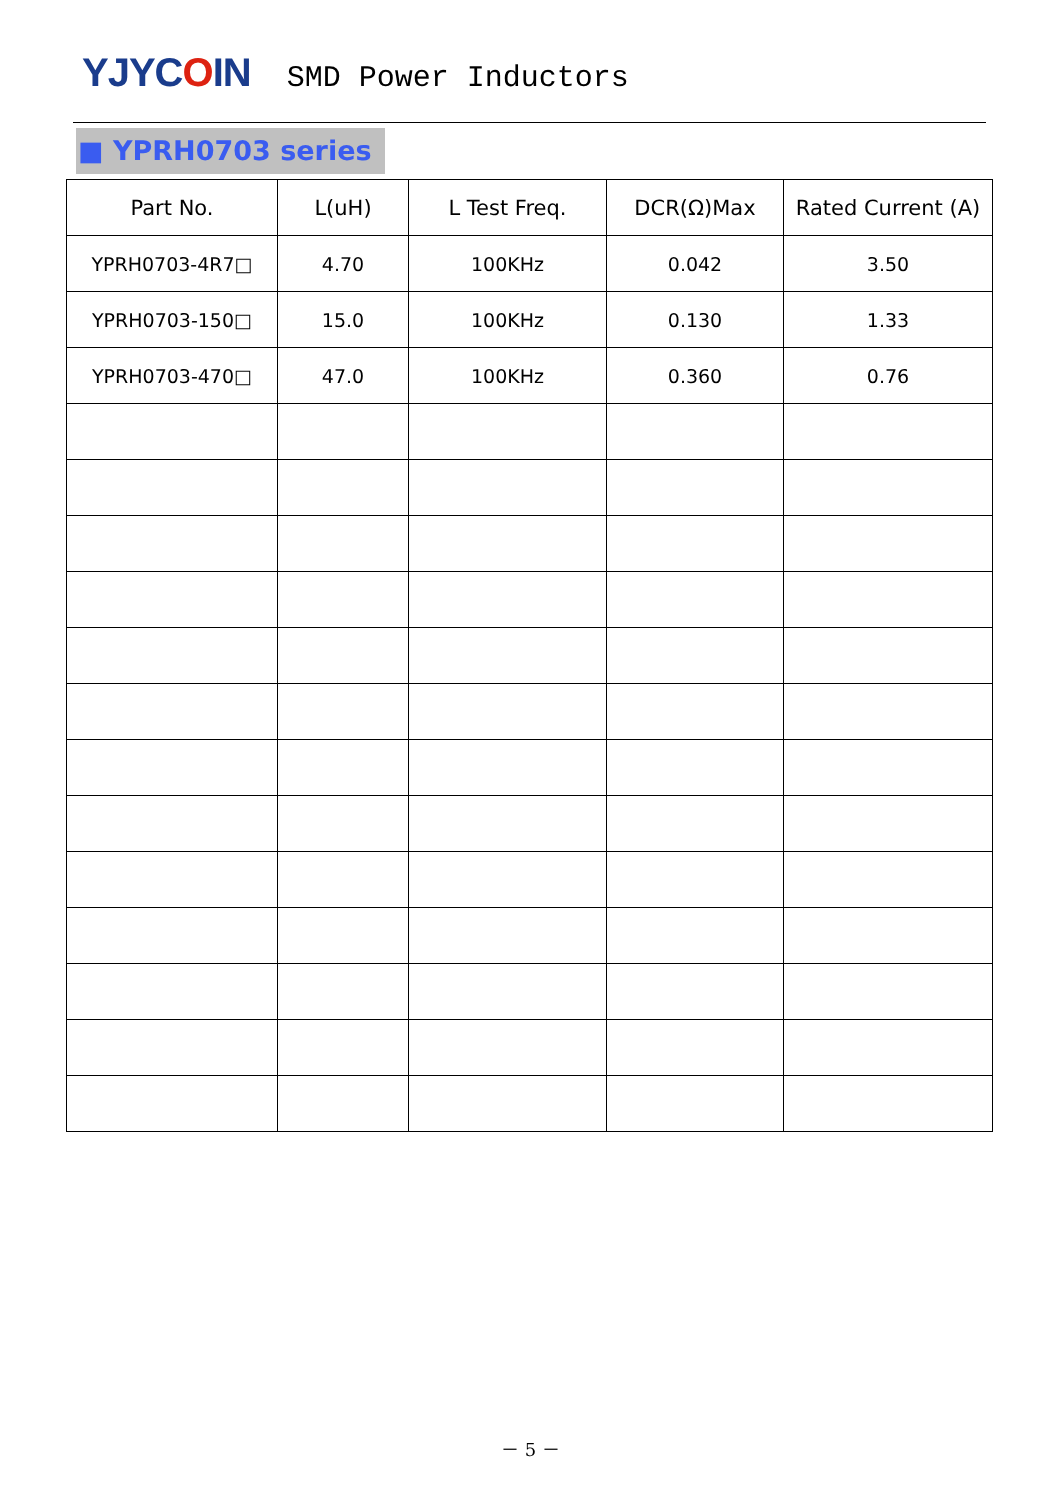YJYCOIN
SMD Power Inductors
■ YPRH0703 series
| Part No. | L(uH) | L Test Freq. | DCR(Ω)Max | Rated Current (A) |
| --- | --- | --- | --- | --- |
| YPRH0703-4R7□ | 4.70 | 100KHz | 0.042 | 3.50 |
| YPRH0703-150□ | 15.0 | 100KHz | 0.130 | 1.33 |
| YPRH0703-470□ | 47.0 | 100KHz | 0.360 | 0.76 |
－ 5 －